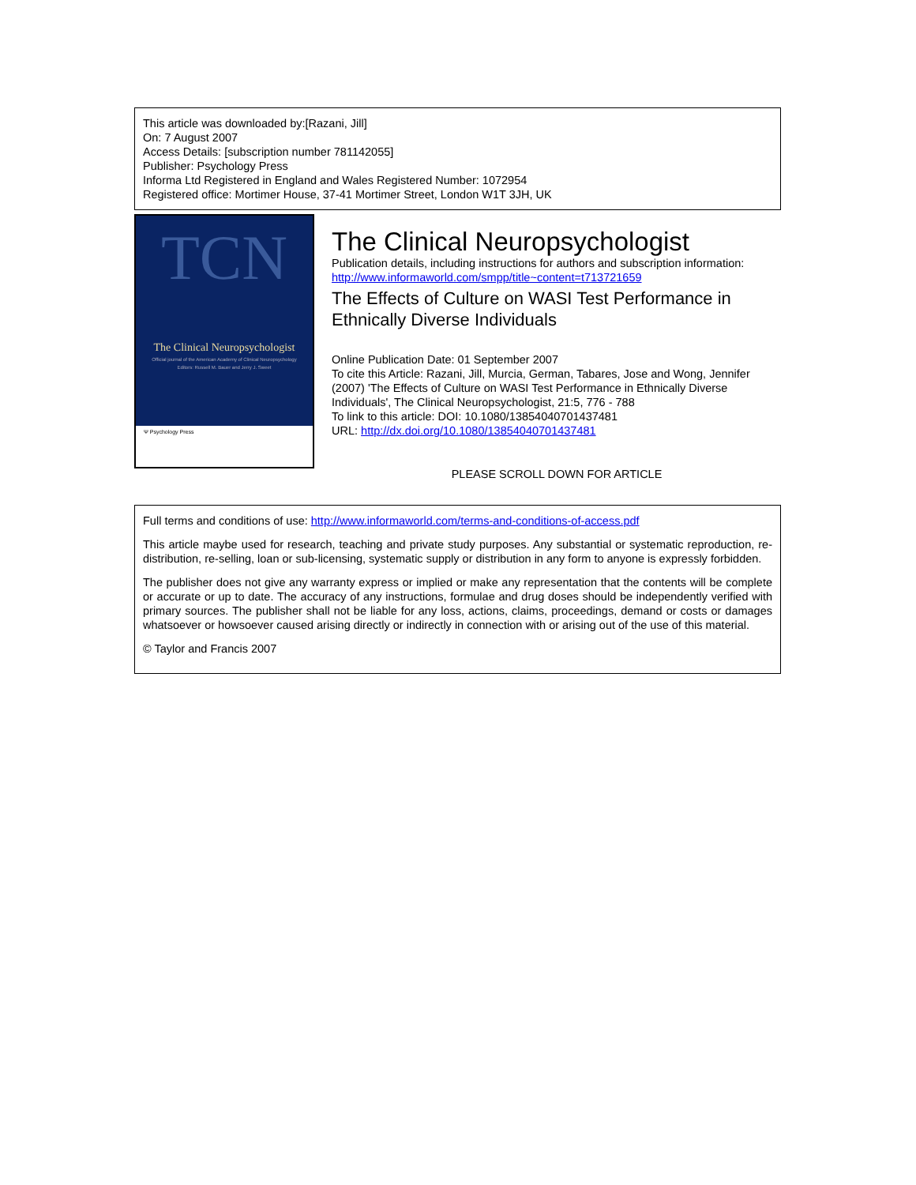This article was downloaded by:[Razani, Jill]
On: 7 August 2007
Access Details: [subscription number 781142055]
Publisher: Psychology Press
Informa Ltd Registered in England and Wales Registered Number: 1072954
Registered office: Mortimer House, 37-41 Mortimer Street, London W1T 3JH, UK
TCN
The Clinical Neuropsychologist
Official journal of the American Academy of Clinical Neuropsychology
Editors: Russell M. Bauer and Jerry J. Sweet
Ψ Psychology Press
The Clinical Neuropsychologist
Publication details, including instructions for authors and subscription information:
http://www.informaworld.com/smpp/title~content=t713721659
The Effects of Culture on WASI Test Performance in Ethnically Diverse Individuals
Online Publication Date: 01 September 2007
To cite this Article: Razani, Jill, Murcia, German, Tabares, Jose and Wong, Jennifer (2007) 'The Effects of Culture on WASI Test Performance in Ethnically Diverse Individuals', The Clinical Neuropsychologist, 21:5, 776 - 788
To link to this article: DOI: 10.1080/13854040701437481
URL: http://dx.doi.org/10.1080/13854040701437481
PLEASE SCROLL DOWN FOR ARTICLE
Full terms and conditions of use: http://www.informaworld.com/terms-and-conditions-of-access.pdf
This article maybe used for research, teaching and private study purposes. Any substantial or systematic reproduction, re-distribution, re-selling, loan or sub-licensing, systematic supply or distribution in any form to anyone is expressly forbidden.
The publisher does not give any warranty express or implied or make any representation that the contents will be complete or accurate or up to date. The accuracy of any instructions, formulae and drug doses should be independently verified with primary sources. The publisher shall not be liable for any loss, actions, claims, proceedings, demand or costs or damages whatsoever or howsoever caused arising directly or indirectly in connection with or arising out of the use of this material.
© Taylor and Francis 2007